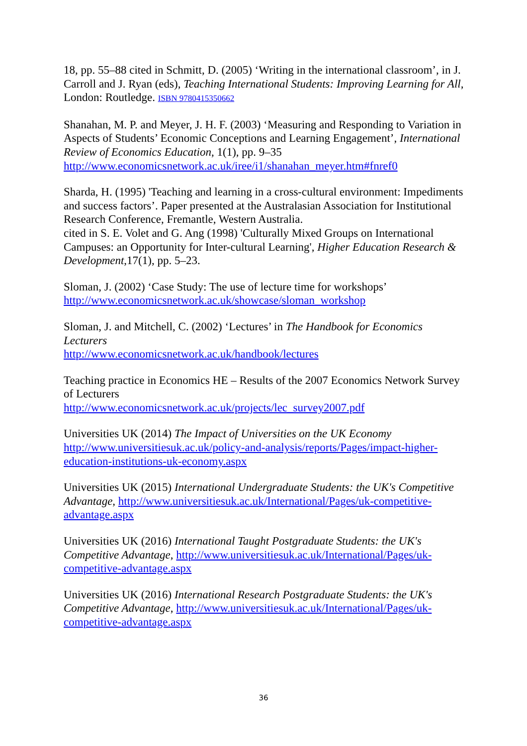18, pp. 55–88 cited in Schmitt, D. (2005) ‘Writing in the international classroom’, in J. Carroll and J. Ryan (eds), Teaching International Students: Improving Learning for All, London: Routledge. ISBN 9780415350662
Shanahan, M. P. and Meyer, J. H. F. (2003) ‘Measuring and Responding to Variation in Aspects of Students’ Economic Conceptions and Learning Engagement’, International Review of Economics Education, 1(1), pp. 9–35
http://www.economicsnetwork.ac.uk/iree/i1/shanahan_meyer.htm#fnref0
Sharda, H. (1995) 'Teaching and learning in a cross-cultural environment: Impediments and success factors’. Paper presented at the Australasian Association for Institutional Research Conference, Fremantle, Western Australia.
cited in S. E. Volet and G. Ang (1998) 'Culturally Mixed Groups on International Campuses: an Opportunity for Inter-cultural Learning', Higher Education Research & Development,17(1), pp. 5–23.
Sloman, J. (2002) ‘Case Study: The use of lecture time for workshops’
http://www.economicsnetwork.ac.uk/showcase/sloman_workshop
Sloman, J. and Mitchell, C. (2002) ‘Lectures’ in The Handbook for Economics Lecturers
http://www.economicsnetwork.ac.uk/handbook/lectures
Teaching practice in Economics HE – Results of the 2007 Economics Network Survey of Lecturers
http://www.economicsnetwork.ac.uk/projects/lec_survey2007.pdf
Universities UK (2014) The Impact of Universities on the UK Economy http://www.universitiesuk.ac.uk/policy-and-analysis/reports/Pages/impact-higher-education-institutions-uk-economy.aspx
Universities UK (2015) International Undergraduate Students: the UK's Competitive Advantage, http://www.universitiesuk.ac.uk/International/Pages/uk-competitive-advantage.aspx
Universities UK (2016) International Taught Postgraduate Students: the UK's Competitive Advantage, http://www.universitiesuk.ac.uk/International/Pages/uk-competitive-advantage.aspx
Universities UK (2016) International Research Postgraduate Students: the UK's Competitive Advantage, http://www.universitiesuk.ac.uk/International/Pages/uk-competitive-advantage.aspx
36